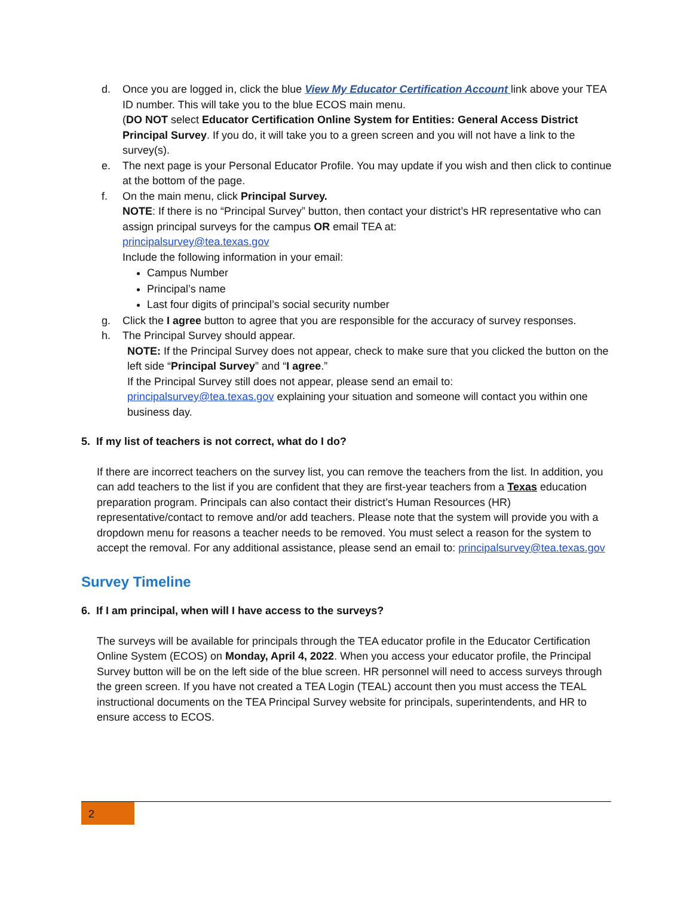d. Once you are logged in, click the blue View My Educator Certification Account link above your TEA ID number. This will take you to the blue ECOS main menu.
(DO NOT select Educator Certification Online System for Entities: General Access District Principal Survey. If you do, it will take you to a green screen and you will not have a link to the survey(s).
e. The next page is your Personal Educator Profile. You may update if you wish and then click to continue at the bottom of the page.
f. On the main menu, click Principal Survey.
NOTE: If there is no “Principal Survey” button, then contact your district’s HR representative who can assign principal surveys for the campus OR email TEA at:
principalsurvey@tea.texas.gov
Include the following information in your email:
Campus Number
Principal’s name
Last four digits of principal’s social security number
g. Click the I agree button to agree that you are responsible for the accuracy of survey responses.
h. The Principal Survey should appear.
NOTE: If the Principal Survey does not appear, check to make sure that you clicked the button on the left side “Principal Survey” and “I agree.”
If the Principal Survey still does not appear, please send an email to:
principalsurvey@tea.texas.gov explaining your situation and someone will contact you within one business day.
5. If my list of teachers is not correct, what do I do?
If there are incorrect teachers on the survey list, you can remove the teachers from the list. In addition, you can add teachers to the list if you are confident that they are first-year teachers from a Texas education preparation program. Principals can also contact their district’s Human Resources (HR) representative/contact to remove and/or add teachers. Please note that the system will provide you with a dropdown menu for reasons a teacher needs to be removed. You must select a reason for the system to accept the removal. For any additional assistance, please send an email to: principalsurvey@tea.texas.gov
Survey Timeline
6. If I am principal, when will I have access to the surveys?
The surveys will be available for principals through the TEA educator profile in the Educator Certification Online System (ECOS) on Monday, April 4, 2022. When you access your educator profile, the Principal Survey button will be on the left side of the blue screen. HR personnel will need to access surveys through the green screen. If you have not created a TEA Login (TEAL) account then you must access the TEAL instructional documents on the TEA Principal Survey website for principals, superintendents, and HR to ensure access to ECOS.
2